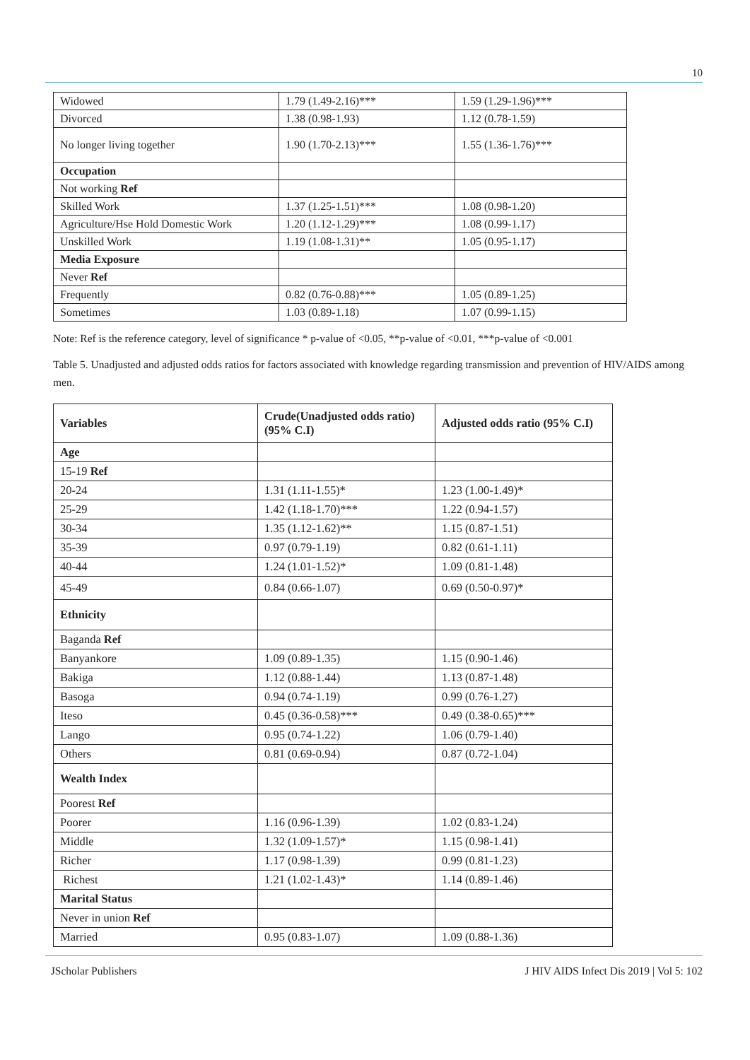10
| Widowed | 1.79 (1.49-2.16)*** | 1.59 (1.29-1.96)*** |
| Divorced | 1.38 (0.98-1.93) | 1.12 (0.78-1.59) |
| No longer living together | 1.90 (1.70-2.13)*** | 1.55 (1.36-1.76)*** |
| Occupation | | |
| Not working Ref | | |
| Skilled Work | 1.37 (1.25-1.51)*** | 1.08 (0.98-1.20) |
| Agriculture/Hse Hold Domestic Work | 1.20 (1.12-1.29)*** | 1.08 (0.99-1.17) |
| Unskilled Work | 1.19 (1.08-1.31)** | 1.05 (0.95-1.17) |
| Media Exposure | | |
| Never Ref | | |
| Frequently | 0.82 (0.76-0.88)*** | 1.05 (0.89-1.25) |
| Sometimes | 1.03 (0.89-1.18) | 1.07 (0.99-1.15) |
Note: Ref is the reference category, level of significance * p-value of <0.05, **p-value of <0.01, ***p-value of <0.001
Table 5. Unadjusted and adjusted odds ratios for factors associated with knowledge regarding transmission and prevention of HIV/AIDS among men.
| Variables | Crude(Unadjusted odds ratio) (95% C.I) | Adjusted odds ratio (95% C.I) |
| --- | --- | --- |
| Age | | |
| 15-19 Ref | | |
| 20-24 | 1.31 (1.11-1.55)* | 1.23 (1.00-1.49)* |
| 25-29 | 1.42 (1.18-1.70)*** | 1.22 (0.94-1.57) |
| 30-34 | 1.35 (1.12-1.62)** | 1.15 (0.87-1.51) |
| 35-39 | 0.97 (0.79-1.19) | 0.82 (0.61-1.11) |
| 40-44 | 1.24 (1.01-1.52)* | 1.09 (0.81-1.48) |
| 45-49 | 0.84 (0.66-1.07) | 0.69 (0.50-0.97)* |
| Ethnicity | | |
| Baganda Ref | | |
| Banyankore | 1.09 (0.89-1.35) | 1.15 (0.90-1.46) |
| Bakiga | 1.12 (0.88-1.44) | 1.13 (0.87-1.48) |
| Basoga | 0.94 (0.74-1.19) | 0.99 (0.76-1.27) |
| Iteso | 0.45 (0.36-0.58)*** | 0.49 (0.38-0.65)*** |
| Lango | 0.95 (0.74-1.22) | 1.06 (0.79-1.40) |
| Others | 0.81 (0.69-0.94) | 0.87 (0.72-1.04) |
| Wealth Index | | |
| Poorest Ref | | |
| Poorer | 1.16 (0.96-1.39) | 1.02 (0.83-1.24) |
| Middle | 1.32 (1.09-1.57)* | 1.15 (0.98-1.41) |
| Richer | 1.17 (0.98-1.39) | 0.99 (0.81-1.23) |
| Richest | 1.21 (1.02-1.43)* | 1.14 (0.89-1.46) |
| Marital Status | | |
| Never in union Ref | | |
| Married | 0.95 (0.83-1.07) | 1.09 (0.88-1.36) |
JScholar Publishers J HIV AIDS Infect Dis 2019 | Vol 5: 102